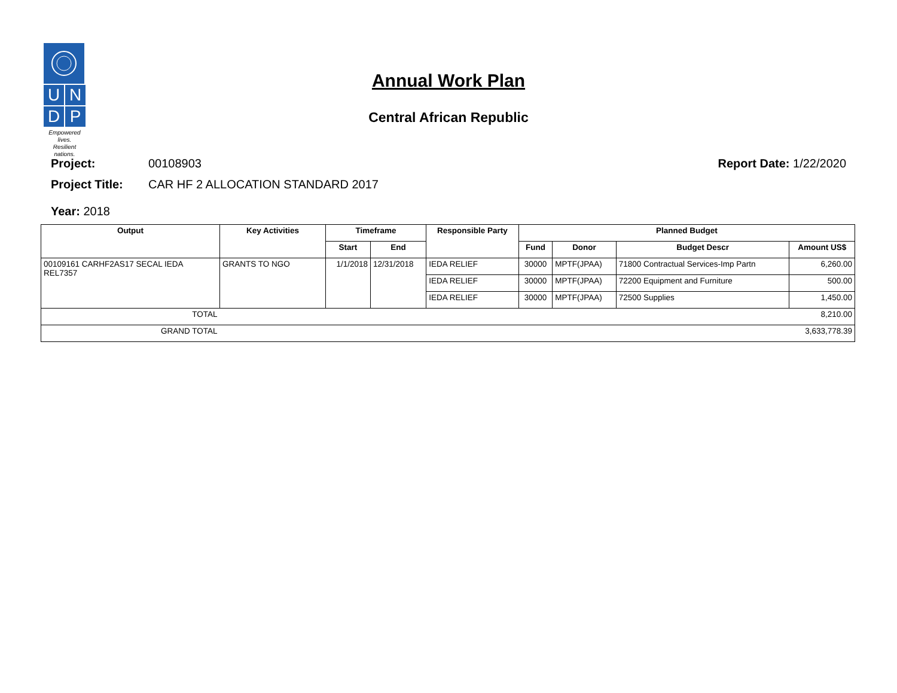U
N
D
P
Empowered lives.
Resilient nations.
Annual Work Plan
Central African Republic
Project: 00108903 Report Date: 1/22/2020
Project Title: CAR HF 2 ALLOCATION STANDARD 2017
Year: 2018
| Output | Key Activities | Timeframe | | Responsible Party | Planned Budget | | | |
| --- | --- | --- | --- | --- | --- | --- | --- | --- |
| | | Start | End | | Fund | Donor | Budget Descr | Amount US$ |
| 00109161 CARHF2AS17 SECAL IEDA REL7357 | GRANTS TO NGO | 1/1/2018 | 12/31/2018 | IEDA RELIEF | 30000 | MPTF(JPAA) | 71800 Contractual Services-Imp Partn | 6,260.00 |
| | | | | IEDA RELIEF | 30000 | MPTF(JPAA) | 72200 Equipment and Furniture | 500.00 |
| | | | | IEDA RELIEF | 30000 | MPTF(JPAA) | 72500 Supplies | 1,450.00 |
| TOTAL | 8,210.00 | | | | | | | |
| GRAND TOTAL | 3,633,778.39 | | | | | | | |